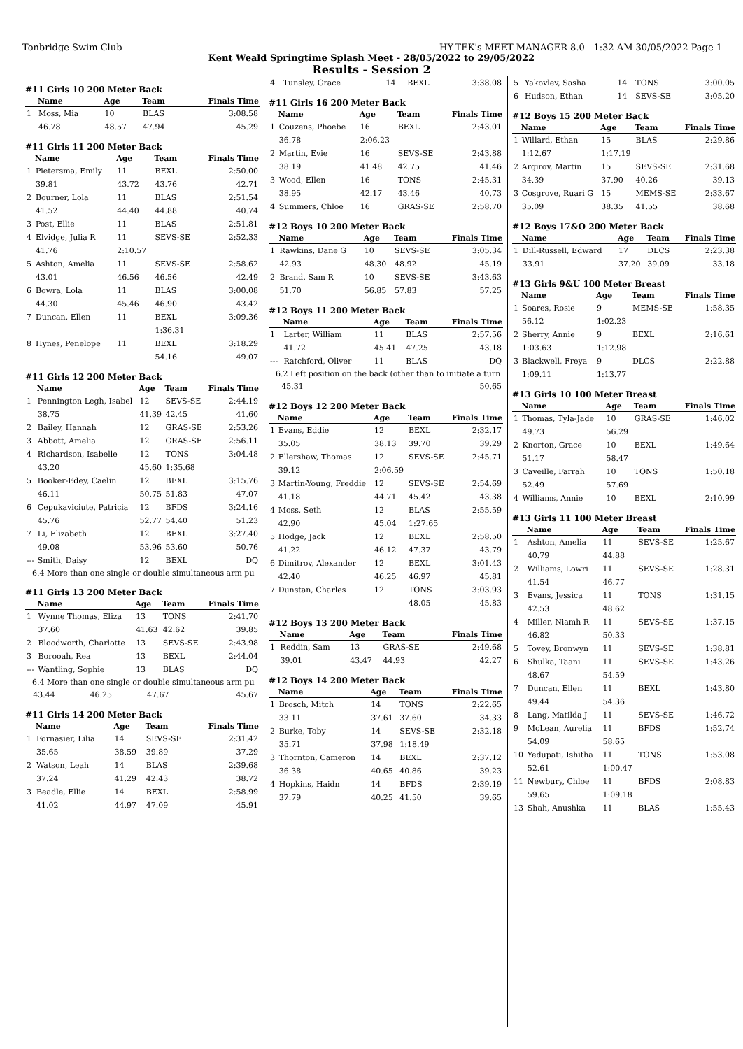Tonbridge Swim Club HY-TEK's MEET MANAGER 8.0 - 1:32 AM 30/05/2022 Page 1
Kent Weald Springtime Splash Meet - 28/05/2022 to 29/05/2022
Results - Session 2
#11 Girls 10 200 Meter Back
| | Name | Age | Team | Finals Time |
| --- | --- | --- | --- | --- |
| 1 | Moss, Mia | 10 | BLAS | 3:08.58 |
| | 46.78 | 48.57 | 47.94 | 45.29 |
#11 Girls 11 200 Meter Back
| | Name | Age | Team | Finals Time |
| --- | --- | --- | --- | --- |
| 1 | Pietersma, Emily | 11 | BEXL | 2:50.00 |
| | 39.81 | 43.72 | 43.76 | 42.71 |
| 2 | Bourner, Lola | 11 | BLAS | 2:51.54 |
| | 41.52 | 44.40 | 44.88 | 40.74 |
| 3 | Post, Ellie | 11 | BLAS | 2:51.81 |
| 4 | Elvidge, Julia R | 11 | SEVS-SE | 2:52.33 |
| | 41.76 | 2:10.57 | | |
| 5 | Ashton, Amelia | 11 | SEVS-SE | 2:58.62 |
| | 43.01 | 46.56 | 46.56 | 42.49 |
| 6 | Bowra, Lola | 11 | BLAS | 3:00.08 |
| | 44.30 | 45.46 | 46.90 | 43.42 |
| 7 | Duncan, Ellen | 11 | BEXL | 3:09.36 |
| | | | 1:36.31 | |
| 8 | Hynes, Penelope | 11 | BEXL | 3:18.29 |
| | | | 54.16 | 49.07 |
#11 Girls 12 200 Meter Back
| | Name | Age | Team | Finals Time |
| --- | --- | --- | --- | --- |
| 1 | Pennington Legh, Isabel | 12 | SEVS-SE | 2:44.19 |
| | 38.75 | 41.39 | 42.45 | 41.60 |
| 2 | Bailey, Hannah | 12 | GRAS-SE | 2:53.26 |
| 3 | Abbott, Amelia | 12 | GRAS-SE | 2:56.11 |
| 4 | Richardson, Isabelle | 12 | TONS | 3:04.48 |
| | 43.20 | 45.60 | 1:35.68 | |
| 5 | Booker-Edey, Caelin | 12 | BEXL | 3:15.76 |
| | 46.11 | 50.75 | 51.83 | 47.07 |
| 6 | Cepukaviciute, Patricia | 12 | BFDS | 3:24.16 |
| | 45.76 | 52.77 | 54.40 | 51.23 |
| 7 | Li, Elizabeth | 12 | BEXL | 3:27.40 |
| | 49.08 | 53.96 | 53.60 | 50.76 |
| --- | Smith, Daisy | 12 | BEXL | DQ |
6.4 More than one single or double simultaneous arm pu
#11 Girls 13 200 Meter Back
| | Name | Age | Team | Finals Time |
| --- | --- | --- | --- | --- |
| 1 | Wynne Thomas, Eliza | 13 | TONS | 2:41.70 |
| | 37.60 | 41.63 | 42.62 | 39.85 |
| 2 | Bloodworth, Charlotte | 13 | SEVS-SE | 2:43.98 |
| 3 | Borooah, Rea | 13 | BEXL | 2:44.04 |
| --- | Wantling, Sophie | 13 | BLAS | DQ |
6.4 More than one single or double simultaneous arm pu
| | 43.44 | 46.25 | 47.67 | 45.67 |
#11 Girls 14 200 Meter Back
| | Name | Age | Team | Finals Time |
| --- | --- | --- | --- | --- |
| 1 | Fornasier, Lilia | 14 | SEVS-SE | 2:31.42 |
| | 35.65 | 38.59 | 39.89 | 37.29 |
| 2 | Watson, Leah | 14 | BLAS | 2:39.68 |
| | 37.24 | 41.29 | 42.43 | 38.72 |
| 3 | Beadle, Ellie | 14 | BEXL | 2:58.99 |
| | 41.02 | 44.97 | 47.09 | 45.91 |
| 4 | Tunsley, Grace | 14 | BEXL | 3:38.08 |
#11 Girls 16 200 Meter Back
| | Name | Age | Team | Finals Time |
| --- | --- | --- | --- | --- |
| 1 | Couzens, Phoebe | 16 | BEXL | 2:43.01 |
| | 36.78 | 2:06.23 | | |
| 2 | Martin, Evie | 16 | SEVS-SE | 2:43.88 |
| | 38.19 | 41.48 | 42.75 | 41.46 |
| 3 | Wood, Ellen | 16 | TONS | 2:45.31 |
| | 38.95 | 42.17 | 43.46 | 40.73 |
| 4 | Summers, Chloe | 16 | GRAS-SE | 2:58.70 |
#12 Boys 10 200 Meter Back
| | Name | Age | Team | Finals Time |
| --- | --- | --- | --- | --- |
| 1 | Rawkins, Dane G | 10 | SEVS-SE | 3:05.34 |
| | 42.93 | 48.30 | 48.92 | 45.19 |
| 2 | Brand, Sam R | 10 | SEVS-SE | 3:43.63 |
| | 51.70 | 56.85 | 57.83 | 57.25 |
#12 Boys 11 200 Meter Back
| | Name | Age | Team | Finals Time |
| --- | --- | --- | --- | --- |
| 1 | Larter, William | 11 | BLAS | 2:57.56 |
| | 41.72 | 45.41 | 47.25 | 43.18 |
| --- | Ratchford, Oliver | 11 | BLAS | DQ |
6.2 Left position on the back (other than to initiate a turn
| | 45.31 | | | 50.65 |
#12 Boys 12 200 Meter Back
| | Name | Age | Team | Finals Time |
| --- | --- | --- | --- | --- |
| 1 | Evans, Eddie | 12 | BEXL | 2:32.17 |
| | 35.05 | 38.13 | 39.70 | 39.29 |
| 2 | Ellershaw, Thomas | 12 | SEVS-SE | 2:45.71 |
| | 39.12 | 2:06.59 | | |
| 3 | Martin-Young, Freddie | 12 | SEVS-SE | 2:54.69 |
| | 41.18 | 44.71 | 45.42 | 43.38 |
| 4 | Moss, Seth | 12 | BLAS | 2:55.59 |
| | 42.90 | 45.04 | 1:27.65 | |
| 5 | Hodge, Jack | 12 | BEXL | 2:58.50 |
| | 41.22 | 46.12 | 47.37 | 43.79 |
| 6 | Dimitrov, Alexander | 12 | BEXL | 3:01.43 |
| | 42.40 | 46.25 | 46.97 | 45.81 |
| 7 | Dunstan, Charles | 12 | TONS | 3:03.93 |
| | | | 48.05 | 45.83 |
#12 Boys 13 200 Meter Back
| | Name | Age | Team | Finals Time |
| --- | --- | --- | --- | --- |
| 1 | Reddin, Sam | 13 | GRAS-SE | 2:49.68 |
| | 39.01 | 43.47 | 44.93 | 42.27 |
#12 Boys 14 200 Meter Back
| | Name | Age | Team | Finals Time |
| --- | --- | --- | --- | --- |
| 1 | Brosch, Mitch | 14 | TONS | 2:22.65 |
| | 33.11 | 37.61 | 37.60 | 34.33 |
| 2 | Burke, Toby | 14 | SEVS-SE | 2:32.18 |
| | 35.71 | 37.98 | 1:18.49 | |
| 3 | Thornton, Cameron | 14 | BEXL | 2:37.12 |
| | 36.38 | 40.65 | 40.86 | 39.23 |
| 4 | Hopkins, Haidn | 14 | BFDS | 2:39.19 |
| | 37.79 | 40.25 | 41.50 | 39.65 |
| 5 | Yakovlev, Sasha | 14 | TONS | 3:00.05 |
| 6 | Hudson, Ethan | 14 | SEVS-SE | 3:05.20 |
#12 Boys 15 200 Meter Back
| | Name | Age | Team | Finals Time |
| --- | --- | --- | --- | --- |
| 1 | Willard, Ethan | 15 | BLAS | 2:29.86 |
| | 1:12.67 | 1:17.19 | | |
| 2 | Argirov, Martin | 15 | SEVS-SE | 2:31.68 |
| | 34.39 | 37.90 | 40.26 | 39.13 |
| 3 | Cosgrove, Ruari G | 15 | MEMS-SE | 2:33.67 |
| | 35.09 | 38.35 | 41.55 | 38.68 |
#12 Boys 17&O 200 Meter Back
| | Name | Age | Team | Finals Time |
| --- | --- | --- | --- | --- |
| 1 | Dill-Russell, Edward | 17 | DLCS | 2:23.38 |
| | 33.91 | 37.20 | 39.09 | 33.18 |
#13 Girls 9&U 100 Meter Breast
| | Name | Age | Team | Finals Time |
| --- | --- | --- | --- | --- |
| 1 | Soares, Rosie | 9 | MEMS-SE | 1:58.35 |
| | 56.12 | 1:02.23 | | |
| 2 | Sherry, Annie | 9 | BEXL | 2:16.61 |
| | 1:03.63 | 1:12.98 | | |
| 3 | Blackwell, Freya | 9 | DLCS | 2:22.88 |
| | 1:09.11 | 1:13.77 | | |
#13 Girls 10 100 Meter Breast
| | Name | Age | Team | Finals Time |
| --- | --- | --- | --- | --- |
| 1 | Thomas, Tyla-Jade | 10 | GRAS-SE | 1:46.02 |
| | 49.73 | 56.29 | | |
| 2 | Knorton, Grace | 10 | BEXL | 1:49.64 |
| | 51.17 | 58.47 | | |
| 3 | Caveille, Farrah | 10 | TONS | 1:50.18 |
| | 52.49 | 57.69 | | |
| 4 | Williams, Annie | 10 | BEXL | 2:10.99 |
#13 Girls 11 100 Meter Breast
| | Name | Age | Team | Finals Time |
| --- | --- | --- | --- | --- |
| 1 | Ashton, Amelia | 11 | SEVS-SE | 1:25.67 |
| | 40.79 | 44.88 | | |
| 2 | Williams, Lowri | 11 | SEVS-SE | 1:28.31 |
| | 41.54 | 46.77 | | |
| 3 | Evans, Jessica | 11 | TONS | 1:31.15 |
| | 42.53 | 48.62 | | |
| 4 | Miller, Niamh R | 11 | SEVS-SE | 1:37.15 |
| | 46.82 | 50.33 | | |
| 5 | Tovey, Bronwyn | 11 | SEVS-SE | 1:38.81 |
| 6 | Shulka, Taani | 11 | SEVS-SE | 1:43.26 |
| | 48.67 | 54.59 | | |
| 7 | Duncan, Ellen | 11 | BEXL | 1:43.80 |
| | 49.44 | 54.36 | | |
| 8 | Lang, Matilda J | 11 | SEVS-SE | 1:46.72 |
| 9 | McLean, Aurelia | 11 | BFDS | 1:52.74 |
| | 54.09 | 58.65 | | |
| 10 | Yedupati, Ishitha | 11 | TONS | 1:53.08 |
| | 52.61 | 1:00.47 | | |
| 11 | Newbury, Chloe | 11 | BFDS | 2:08.83 |
| | 59.65 | 1:09.18 | | |
| 13 | Shah, Anushka | 11 | BLAS | 1:55.43 |